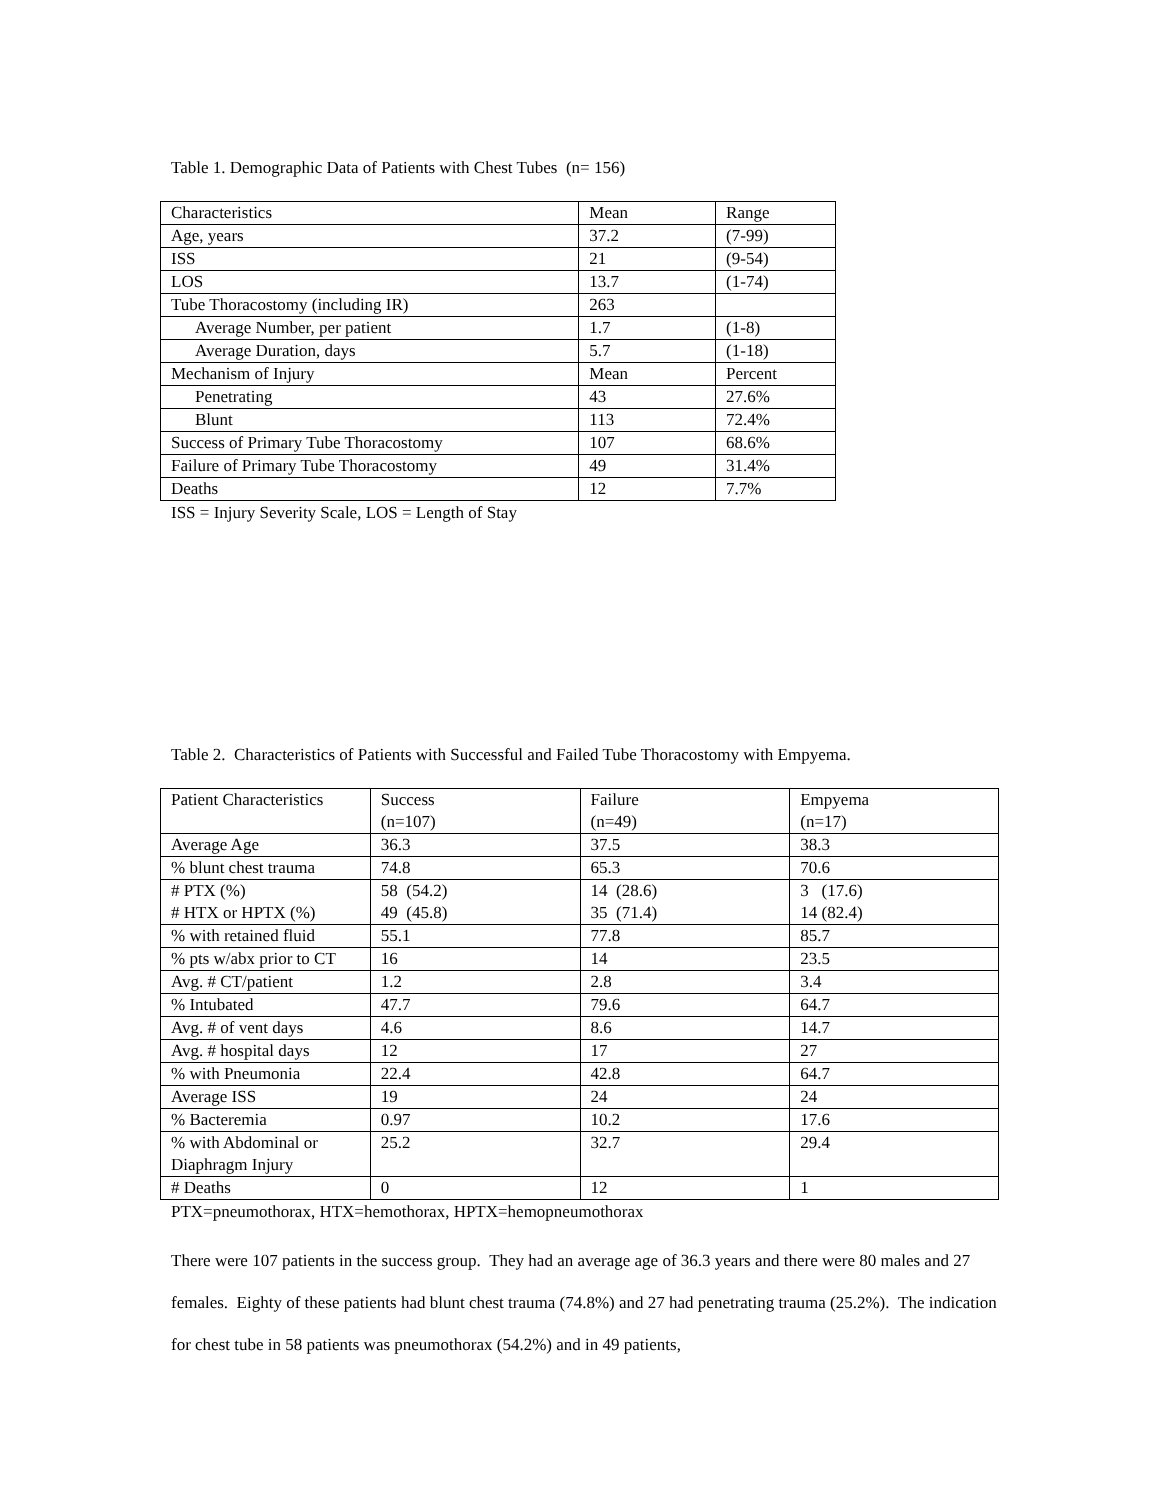Table 1. Demographic Data of Patients with Chest Tubes (n= 156)
| Characteristics | Mean | Range |
| Age, years | 37.2 | (7-99) |
| ISS | 21 | (9-54) |
| LOS | 13.7 | (1-74) |
| Tube Thoracostomy (including IR) | 263 | |
| Average Number, per patient | 1.7 | (1-8) |
| Average Duration, days | 5.7 | (1-18) |
| Mechanism of Injury | Mean | Percent |
| Penetrating | 43 | 27.6% |
| Blunt | 113 | 72.4% |
| Success of Primary Tube Thoracostomy | 107 | 68.6% |
| Failure of Primary Tube Thoracostomy | 49 | 31.4% |
| Deaths | 12 | 7.7% |
ISS = Injury Severity Scale, LOS = Length of Stay
Table 2. Characteristics of Patients with Successful and Failed Tube Thoracostomy with Empyema.
| Patient Characteristics | Success (n=107) | Failure (n=49) | Empyema (n=17) |
| Average Age | 36.3 | 37.5 | 38.3 |
| % blunt chest trauma | 74.8 | 65.3 | 70.6 |
| # PTX (%) # HTX or HPTX (%) | 58 (54.2) 49 (45.8) | 14 (28.6) 35 (71.4) | 3 (17.6) 14 (82.4) |
| % with retained fluid | 55.1 | 77.8 | 85.7 |
| % pts w/abx prior to CT | 16 | 14 | 23.5 |
| Avg. # CT/patient | 1.2 | 2.8 | 3.4 |
| % Intubated | 47.7 | 79.6 | 64.7 |
| Avg. # of vent days | 4.6 | 8.6 | 14.7 |
| Avg. # hospital days | 12 | 17 | 27 |
| % with Pneumonia | 22.4 | 42.8 | 64.7 |
| Average ISS | 19 | 24 | 24 |
| % Bacteremia | 0.97 | 10.2 | 17.6 |
| % with Abdominal or Diaphragm Injury | 25.2 | 32.7 | 29.4 |
| # Deaths | 0 | 12 | 1 |
PTX=pneumothorax, HTX=hemothorax, HPTX=hemopneumothorax
There were 107 patients in the success group. They had an average age of 36.3 years and there were 80 males and 27 females. Eighty of these patients had blunt chest trauma (74.8%) and 27 had penetrating trauma (25.2%). The indication for chest tube in 58 patients was pneumothorax (54.2%) and in 49 patients,